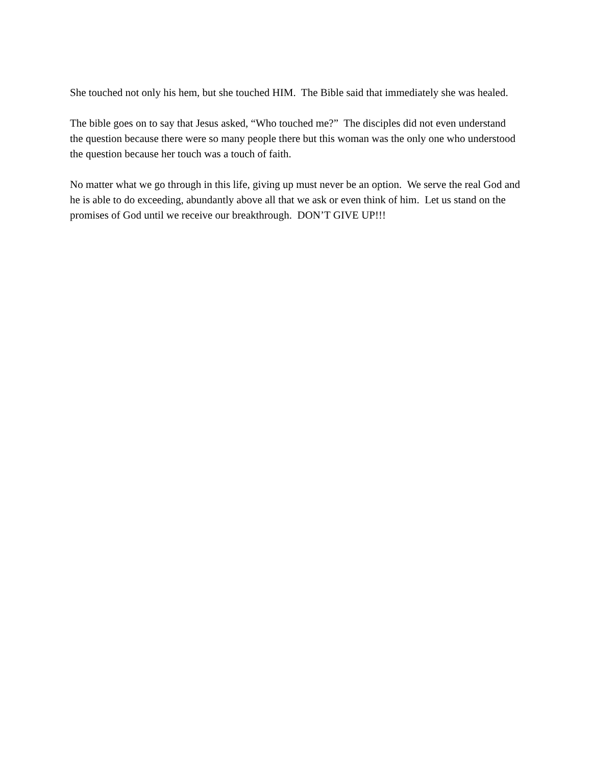She touched not only his hem, but she touched HIM. The Bible said that immediately she was healed.
The bible goes on to say that Jesus asked, “Who touched me?” The disciples did not even understand the question because there were so many people there but this woman was the only one who understood the question because her touch was a touch of faith.
No matter what we go through in this life, giving up must never be an option. We serve the real God and he is able to do exceeding, abundantly above all that we ask or even think of him. Let us stand on the promises of God until we receive our breakthrough. DON’T GIVE UP!!!